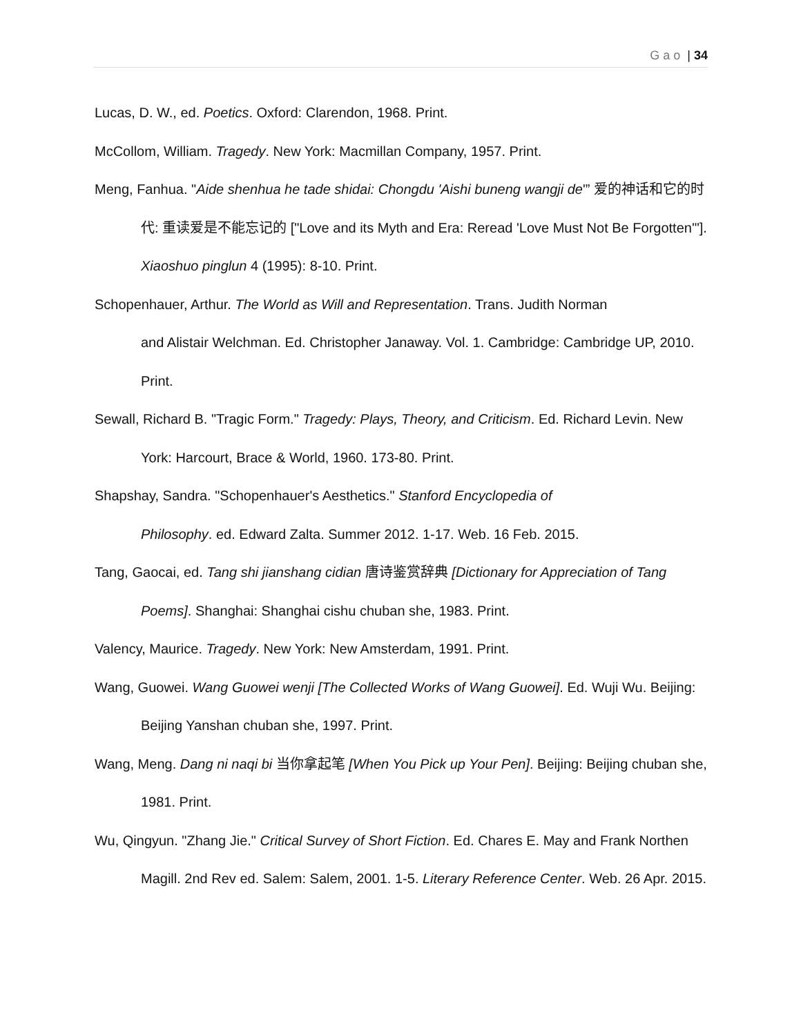Gao | 34
Lucas, D. W., ed. Poetics. Oxford: Clarendon, 1968. Print.
McCollom, William. Tragedy. New York: Macmillan Company, 1957. Print.
Meng, Fanhua. "Aide shenhua he tade shidai: Chongdu 'Aishi buneng wangji de'” 爱的神话和它的时代: 重读爱是不能忘记的 ["Love and its Myth and Era: Reread 'Love Must Not Be Forgotten'"]. Xiaoshuo pinglun 4 (1995): 8-10. Print.
Schopenhauer, Arthur. The World as Will and Representation. Trans. Judith Norman
and Alistair Welchman. Ed. Christopher Janaway. Vol. 1. Cambridge: Cambridge UP, 2010. Print.
Sewall, Richard B. "Tragic Form." Tragedy: Plays, Theory, and Criticism. Ed. Richard Levin. New York: Harcourt, Brace & World, 1960. 173-80. Print.
Shapshay, Sandra. "Schopenhauer's Aesthetics." Stanford Encyclopedia of
Philosophy. ed. Edward Zalta. Summer 2012. 1-17. Web. 16 Feb. 2015.
Tang, Gaocai, ed. Tang shi jianshang cidian 唐诗鉴赏辞典 [Dictionary for Appreciation of Tang Poems]. Shanghai: Shanghai cishu chuban she, 1983. Print.
Valency, Maurice. Tragedy. New York: New Amsterdam, 1991. Print.
Wang, Guowei. Wang Guowei wenji [The Collected Works of Wang Guowei]. Ed. Wuji Wu. Beijing: Beijing Yanshan chuban she, 1997. Print.
Wang, Meng. Dang ni naqi bi 当你拿起笔 [When You Pick up Your Pen]. Beijing: Beijing chuban she, 1981. Print.
Wu, Qingyun. "Zhang Jie." Critical Survey of Short Fiction. Ed. Chares E. May and Frank Northen Magill. 2nd Rev ed. Salem: Salem, 2001. 1-5. Literary Reference Center. Web. 26 Apr. 2015.